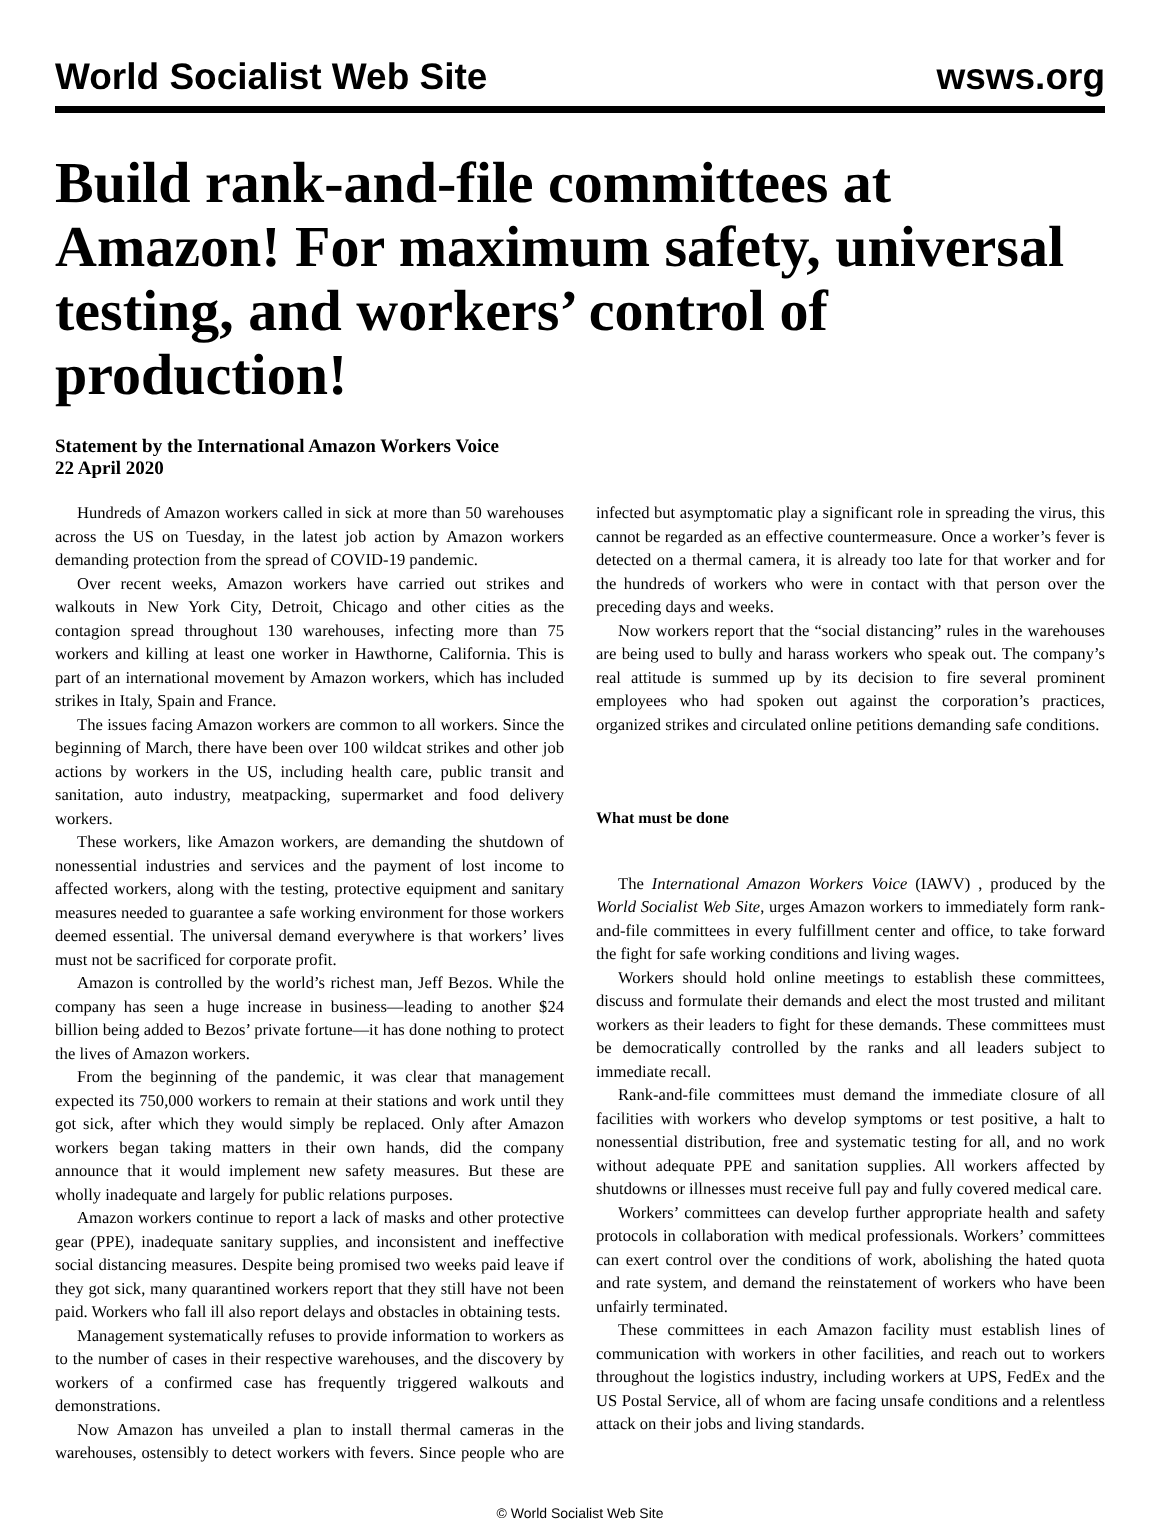World Socialist Web Site
wsws.org
Build rank-and-file committees at Amazon! For maximum safety, universal testing, and workers’ control of production!
Statement by the International Amazon Workers Voice
22 April 2020
Hundreds of Amazon workers called in sick at more than 50 warehouses across the US on Tuesday, in the latest job action by Amazon workers demanding protection from the spread of COVID-19 pandemic.
Over recent weeks, Amazon workers have carried out strikes and walkouts in New York City, Detroit, Chicago and other cities as the contagion spread throughout 130 warehouses, infecting more than 75 workers and killing at least one worker in Hawthorne, California. This is part of an international movement by Amazon workers, which has included strikes in Italy, Spain and France.
The issues facing Amazon workers are common to all workers. Since the beginning of March, there have been over 100 wildcat strikes and other job actions by workers in the US, including health care, public transit and sanitation, auto industry, meatpacking, supermarket and food delivery workers.
These workers, like Amazon workers, are demanding the shutdown of nonessential industries and services and the payment of lost income to affected workers, along with the testing, protective equipment and sanitary measures needed to guarantee a safe working environment for those workers deemed essential. The universal demand everywhere is that workers’ lives must not be sacrificed for corporate profit.
Amazon is controlled by the world’s richest man, Jeff Bezos. While the company has seen a huge increase in business—leading to another $24 billion being added to Bezos’ private fortune—it has done nothing to protect the lives of Amazon workers.
From the beginning of the pandemic, it was clear that management expected its 750,000 workers to remain at their stations and work until they got sick, after which they would simply be replaced. Only after Amazon workers began taking matters in their own hands, did the company announce that it would implement new safety measures. But these are wholly inadequate and largely for public relations purposes.
Amazon workers continue to report a lack of masks and other protective gear (PPE), inadequate sanitary supplies, and inconsistent and ineffective social distancing measures. Despite being promised two weeks paid leave if they got sick, many quarantined workers report that they still have not been paid. Workers who fall ill also report delays and obstacles in obtaining tests.
Management systematically refuses to provide information to workers as to the number of cases in their respective warehouses, and the discovery by workers of a confirmed case has frequently triggered walkouts and demonstrations.
Now Amazon has unveiled a plan to install thermal cameras in the warehouses, ostensibly to detect workers with fevers. Since people who are infected but asymptomatic play a significant role in spreading the virus, this cannot be regarded as an effective countermeasure. Once a worker’s fever is detected on a thermal camera, it is already too late for that worker and for the hundreds of workers who were in contact with that person over the preceding days and weeks.
Now workers report that the “social distancing” rules in the warehouses are being used to bully and harass workers who speak out. The company’s real attitude is summed up by its decision to fire several prominent employees who had spoken out against the corporation’s practices, organized strikes and circulated online petitions demanding safe conditions.
What must be done
The International Amazon Workers Voice (IAWV) , produced by the World Socialist Web Site, urges Amazon workers to immediately form rank-and-file committees in every fulfillment center and office, to take forward the fight for safe working conditions and living wages.
Workers should hold online meetings to establish these committees, discuss and formulate their demands and elect the most trusted and militant workers as their leaders to fight for these demands. These committees must be democratically controlled by the ranks and all leaders subject to immediate recall.
Rank-and-file committees must demand the immediate closure of all facilities with workers who develop symptoms or test positive, a halt to nonessential distribution, free and systematic testing for all, and no work without adequate PPE and sanitation supplies. All workers affected by shutdowns or illnesses must receive full pay and fully covered medical care.
Workers’ committees can develop further appropriate health and safety protocols in collaboration with medical professionals. Workers’ committees can exert control over the conditions of work, abolishing the hated quota and rate system, and demand the reinstatement of workers who have been unfairly terminated.
These committees in each Amazon facility must establish lines of communication with workers in other facilities, and reach out to workers throughout the logistics industry, including workers at UPS, FedEx and the US Postal Service, all of whom are facing unsafe conditions and a relentless attack on their jobs and living standards.
© World Socialist Web Site